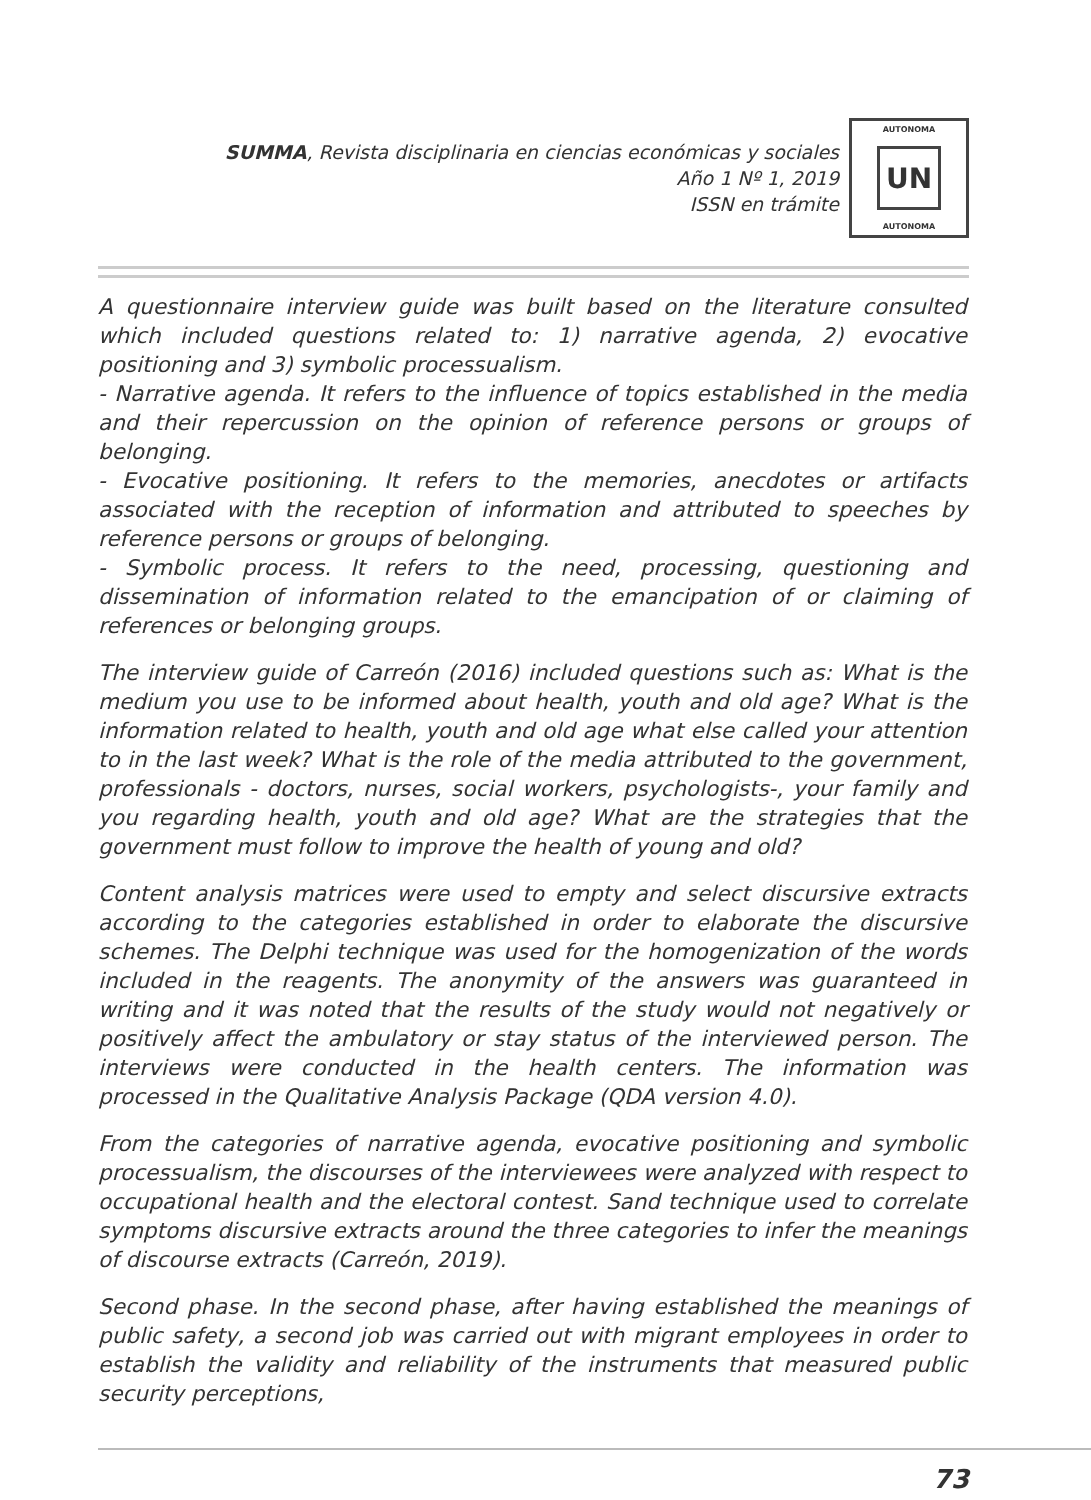SUMMA, Revista disciplinaria en ciencias económicas y sociales
Año 1 Nº 1, 2019
ISSN en trámite
AUTONOMA
UN
AUTONOMA
A questionnaire interview guide was built based on the literature consulted which included questions related to: 1) narrative agenda, 2) evocative positioning and 3) symbolic processualism.
- Narrative agenda. It refers to the influence of topics established in the media and their repercussion on the opinion of reference persons or groups of belonging.
- Evocative positioning. It refers to the memories, anecdotes or artifacts associated with the reception of information and attributed to speeches by reference persons or groups of belonging.
- Symbolic process. It refers to the need, processing, questioning and dissemination of information related to the emancipation of or claiming of references or belonging groups.
The interview guide of Carreón (2016) included questions such as: What is the medium you use to be informed about health, youth and old age? What is the information related to health, youth and old age what else called your attention to in the last week? What is the role of the media attributed to the government, professionals - doctors, nurses, social workers, psychologists-, your family and you regarding health, youth and old age? What are the strategies that the government must follow to improve the health of young and old?
Content analysis matrices were used to empty and select discursive extracts according to the categories established in order to elaborate the discursive schemes. The Delphi technique was used for the homogenization of the words included in the reagents. The anonymity of the answers was guaranteed in writing and it was noted that the results of the study would not negatively or positively affect the ambulatory or stay status of the interviewed person. The interviews were conducted in the health centers. The information was processed in the Qualitative Analysis Package (QDA version 4.0).
From the categories of narrative agenda, evocative positioning and symbolic processualism, the discourses of the interviewees were analyzed with respect to occupational health and the electoral contest. Sand technique used to correlate symptoms discursive extracts around the three categories to infer the meanings of discourse extracts (Carreón, 2019).
Second phase. In the second phase, after having established the meanings of public safety, a second job was carried out with migrant employees in order to establish the validity and reliability of the instruments that measured public security perceptions,
73